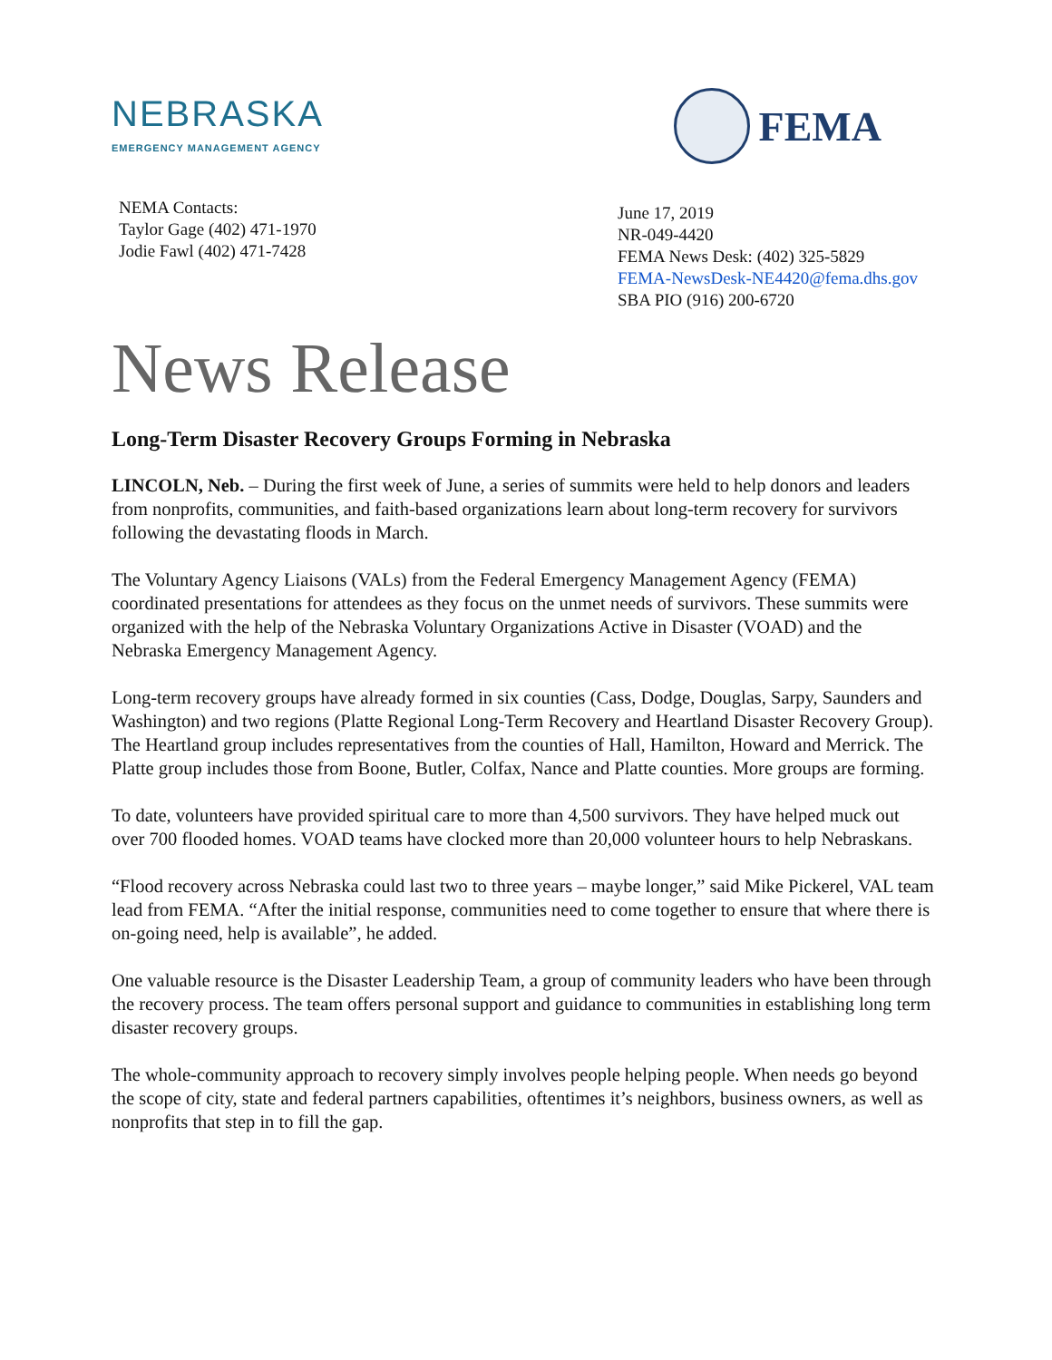NEBRASKA
EMERGENCY MANAGEMENT AGENCY
FEMA
NEMA Contacts:
Taylor Gage (402) 471-1970
Jodie Fawl (402) 471-7428
June 17, 2019
NR-049-4420
FEMA News Desk: (402) 325-5829
FEMA-NewsDesk-NE4420@fema.dhs.gov
SBA PIO (916) 200-6720
News Release
Long-Term Disaster Recovery Groups Forming in Nebraska
LINCOLN, Neb. – During the first week of June, a series of summits were held to help donors and leaders from nonprofits, communities, and faith-based organizations learn about long-term recovery for survivors following the devastating floods in March.
The Voluntary Agency Liaisons (VALs) from the Federal Emergency Management Agency (FEMA) coordinated presentations for attendees as they focus on the unmet needs of survivors. These summits were organized with the help of the Nebraska Voluntary Organizations Active in Disaster (VOAD) and the Nebraska Emergency Management Agency.
Long-term recovery groups have already formed in six counties (Cass, Dodge, Douglas, Sarpy, Saunders and Washington) and two regions (Platte Regional Long-Term Recovery and Heartland Disaster Recovery Group). The Heartland group includes representatives from the counties of Hall, Hamilton, Howard and Merrick. The Platte group includes those from Boone, Butler, Colfax, Nance and Platte counties. More groups are forming.
To date, volunteers have provided spiritual care to more than 4,500 survivors. They have helped muck out over 700 flooded homes. VOAD teams have clocked more than 20,000 volunteer hours to help Nebraskans.
“Flood recovery across Nebraska could last two to three years – maybe longer,” said Mike Pickerel, VAL team lead from FEMA. “After the initial response, communities need to come together to ensure that where there is on-going need, help is available”, he added.
One valuable resource is the Disaster Leadership Team, a group of community leaders who have been through the recovery process. The team offers personal support and guidance to communities in establishing long term disaster recovery groups.
The whole-community approach to recovery simply involves people helping people. When needs go beyond the scope of city, state and federal partners capabilities, oftentimes it’s neighbors, business owners, as well as nonprofits that step in to fill the gap.